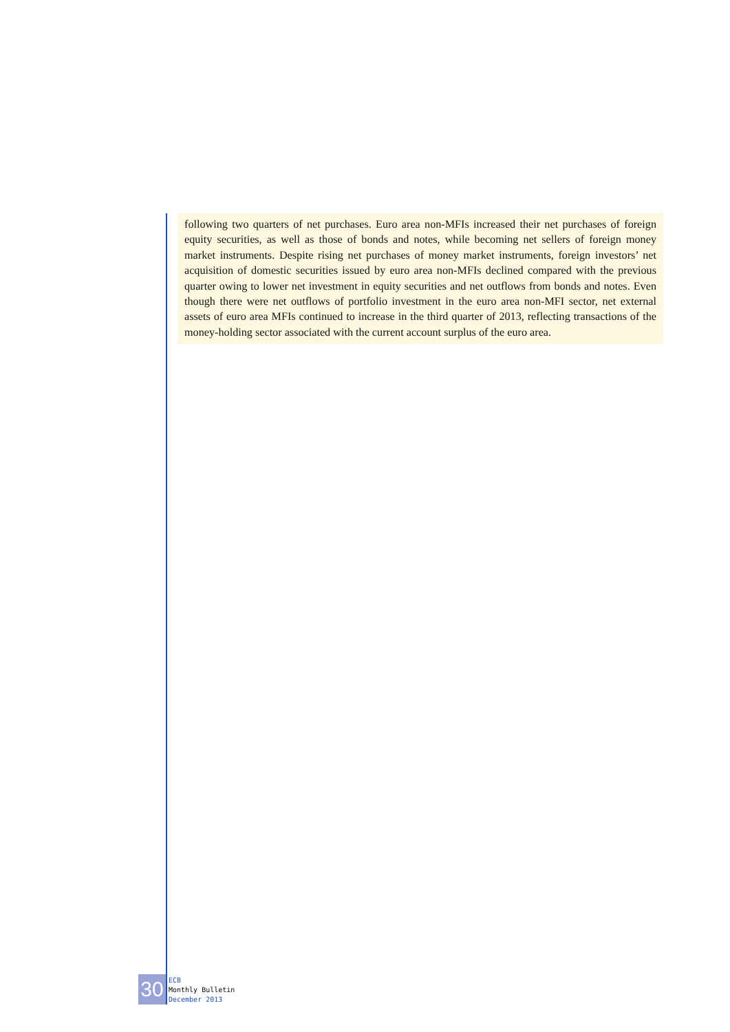following two quarters of net purchases. Euro area non-MFIs increased their net purchases of foreign equity securities, as well as those of bonds and notes, while becoming net sellers of foreign money market instruments. Despite rising net purchases of money market instruments, foreign investors’ net acquisition of domestic securities issued by euro area non-MFIs declined compared with the previous quarter owing to lower net investment in equity securities and net outflows from bonds and notes. Even though there were net outflows of portfolio investment in the euro area non-MFI sector, net external assets of euro area MFIs continued to increase in the third quarter of 2013, reflecting transactions of the money-holding sector associated with the current account surplus of the euro area.
30
ECB
Monthly Bulletin
December 2013